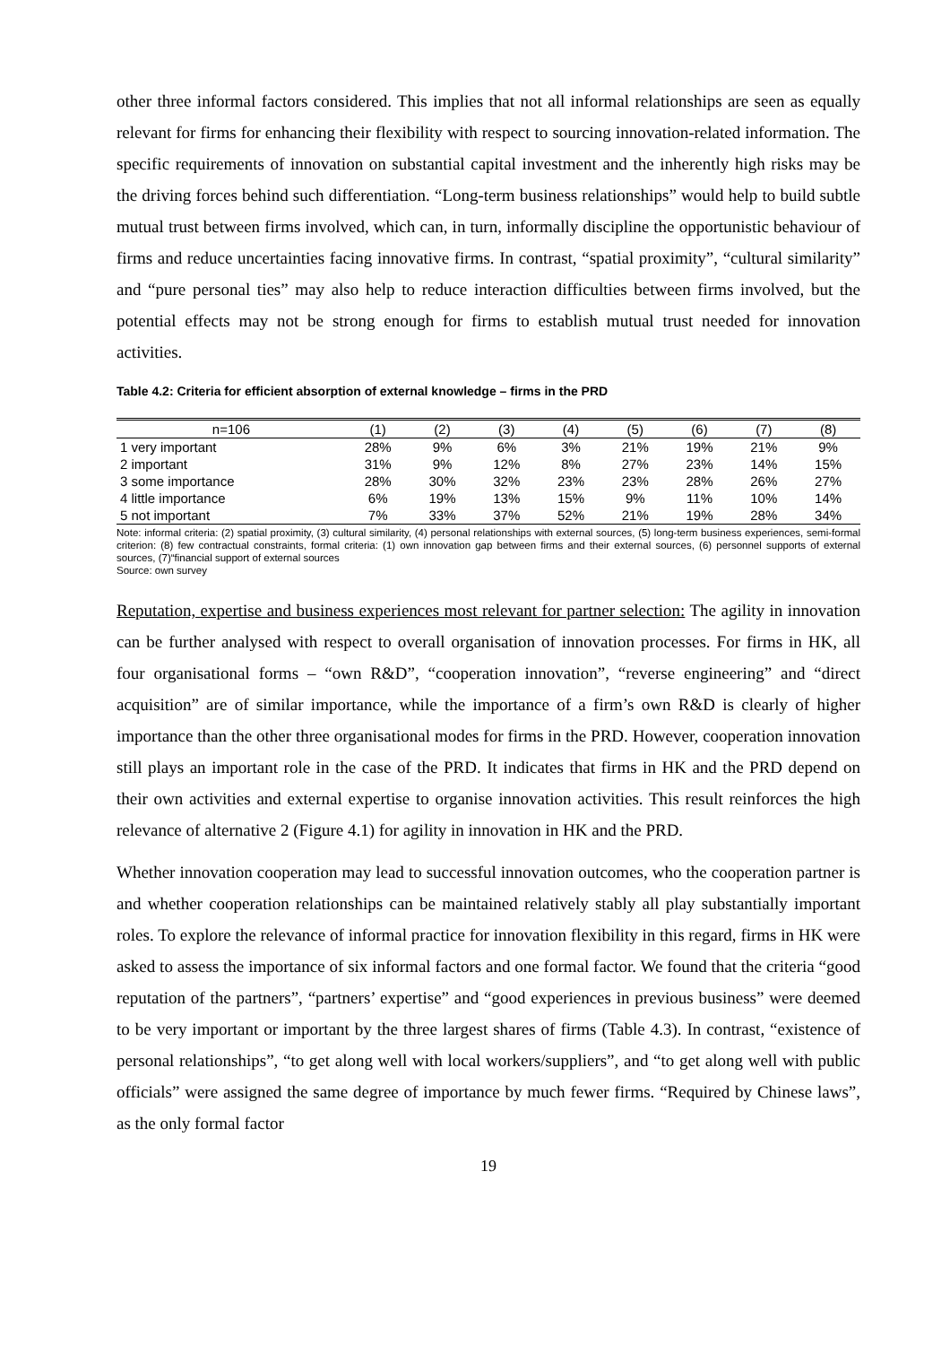other three informal factors considered. This implies that not all informal relationships are seen as equally relevant for firms for enhancing their flexibility with respect to sourcing innovation-related information. The specific requirements of innovation on substantial capital investment and the inherently high risks may be the driving forces behind such differentiation. “Long-term business relationships” would help to build subtle mutual trust between firms involved, which can, in turn, informally discipline the opportunistic behaviour of firms and reduce uncertainties facing innovative firms. In contrast, “spatial proximity”, “cultural similarity” and “pure personal ties” may also help to reduce interaction difficulties between firms involved, but the potential effects may not be strong enough for firms to establish mutual trust needed for innovation activities.
Table 4.2: Criteria for efficient absorption of external knowledge – firms in the PRD
| n=106 | (1) | (2) | (3) | (4) | (5) | (6) | (7) | (8) |
| --- | --- | --- | --- | --- | --- | --- | --- | --- |
| 1 very important | 28% | 9% | 6% | 3% | 21% | 19% | 21% | 9% |
| 2 important | 31% | 9% | 12% | 8% | 27% | 23% | 14% | 15% |
| 3 some importance | 28% | 30% | 32% | 23% | 23% | 28% | 26% | 27% |
| 4 little importance | 6% | 19% | 13% | 15% | 9% | 11% | 10% | 14% |
| 5 not important | 7% | 33% | 37% | 52% | 21% | 19% | 28% | 34% |
Note: informal criteria: (2) spatial proximity, (3) cultural similarity, (4) personal relationships with external sources, (5) long-term business experiences, semi-formal criterion: (8) few contractual constraints, formal criteria: (1) own innovation gap between firms and their external sources, (6) personnel supports of external sources, (7)“financial support of external sources
Source: own survey
Reputation, expertise and business experiences most relevant for partner selection: The agility in innovation can be further analysed with respect to overall organisation of innovation processes. For firms in HK, all four organisational forms – “own R&D”, “cooperation innovation”, “reverse engineering” and “direct acquisition” are of similar importance, while the importance of a firm’s own R&D is clearly of higher importance than the other three organisational modes for firms in the PRD. However, cooperation innovation still plays an important role in the case of the PRD. It indicates that firms in HK and the PRD depend on their own activities and external expertise to organise innovation activities. This result reinforces the high relevance of alternative 2 (Figure 4.1) for agility in innovation in HK and the PRD.
Whether innovation cooperation may lead to successful innovation outcomes, who the cooperation partner is and whether cooperation relationships can be maintained relatively stably all play substantially important roles. To explore the relevance of informal practice for innovation flexibility in this regard, firms in HK were asked to assess the importance of six informal factors and one formal factor. We found that the criteria “good reputation of the partners”, “partners’ expertise” and “good experiences in previous business” were deemed to be very important or important by the three largest shares of firms (Table 4.3). In contrast, “existence of personal relationships”, “to get along well with local workers/suppliers”, and “to get along well with public officials” were assigned the same degree of importance by much fewer firms. “Required by Chinese laws”, as the only formal factor
19